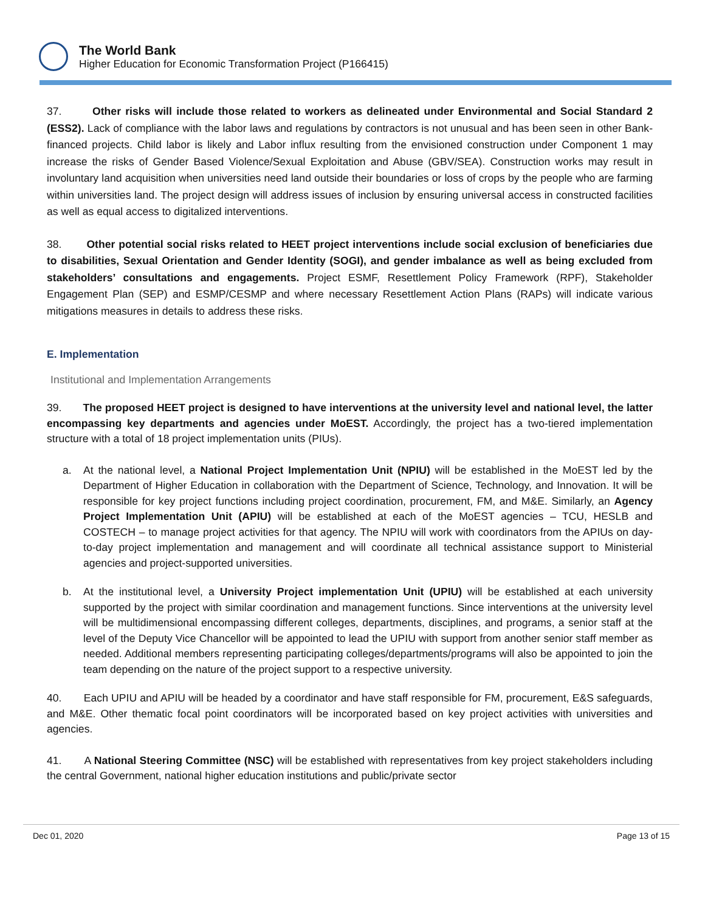The World Bank
Higher Education for Economic Transformation Project (P166415)
37. Other risks will include those related to workers as delineated under Environmental and Social Standard 2 (ESS2). Lack of compliance with the labor laws and regulations by contractors is not unusual and has been seen in other Bank-financed projects. Child labor is likely and Labor influx resulting from the envisioned construction under Component 1 may increase the risks of Gender Based Violence/Sexual Exploitation and Abuse (GBV/SEA). Construction works may result in involuntary land acquisition when universities need land outside their boundaries or loss of crops by the people who are farming within universities land. The project design will address issues of inclusion by ensuring universal access in constructed facilities as well as equal access to digitalized interventions.
38. Other potential social risks related to HEET project interventions include social exclusion of beneficiaries due to disabilities, Sexual Orientation and Gender Identity (SOGI), and gender imbalance as well as being excluded from stakeholders’ consultations and engagements. Project ESMF, Resettlement Policy Framework (RPF), Stakeholder Engagement Plan (SEP) and ESMP/CESMP and where necessary Resettlement Action Plans (RAPs) will indicate various mitigations measures in details to address these risks.
E. Implementation
Institutional and Implementation Arrangements
39. The proposed HEET project is designed to have interventions at the university level and national level, the latter encompassing key departments and agencies under MoEST. Accordingly, the project has a two-tiered implementation structure with a total of 18 project implementation units (PIUs).
a. At the national level, a National Project Implementation Unit (NPIU) will be established in the MoEST led by the Department of Higher Education in collaboration with the Department of Science, Technology, and Innovation. It will be responsible for key project functions including project coordination, procurement, FM, and M&E. Similarly, an Agency Project Implementation Unit (APIU) will be established at each of the MoEST agencies – TCU, HESLB and COSTECH – to manage project activities for that agency. The NPIU will work with coordinators from the APIUs on day-to-day project implementation and management and will coordinate all technical assistance support to Ministerial agencies and project-supported universities.
b. At the institutional level, a University Project implementation Unit (UPIU) will be established at each university supported by the project with similar coordination and management functions. Since interventions at the university level will be multidimensional encompassing different colleges, departments, disciplines, and programs, a senior staff at the level of the Deputy Vice Chancellor will be appointed to lead the UPIU with support from another senior staff member as needed. Additional members representing participating colleges/departments/programs will also be appointed to join the team depending on the nature of the project support to a respective university.
40. Each UPIU and APIU will be headed by a coordinator and have staff responsible for FM, procurement, E&S safeguards, and M&E. Other thematic focal point coordinators will be incorporated based on key project activities with universities and agencies.
41. A National Steering Committee (NSC) will be established with representatives from key project stakeholders including the central Government, national higher education institutions and public/private sector
Dec 01, 2020 Page 13 of 15